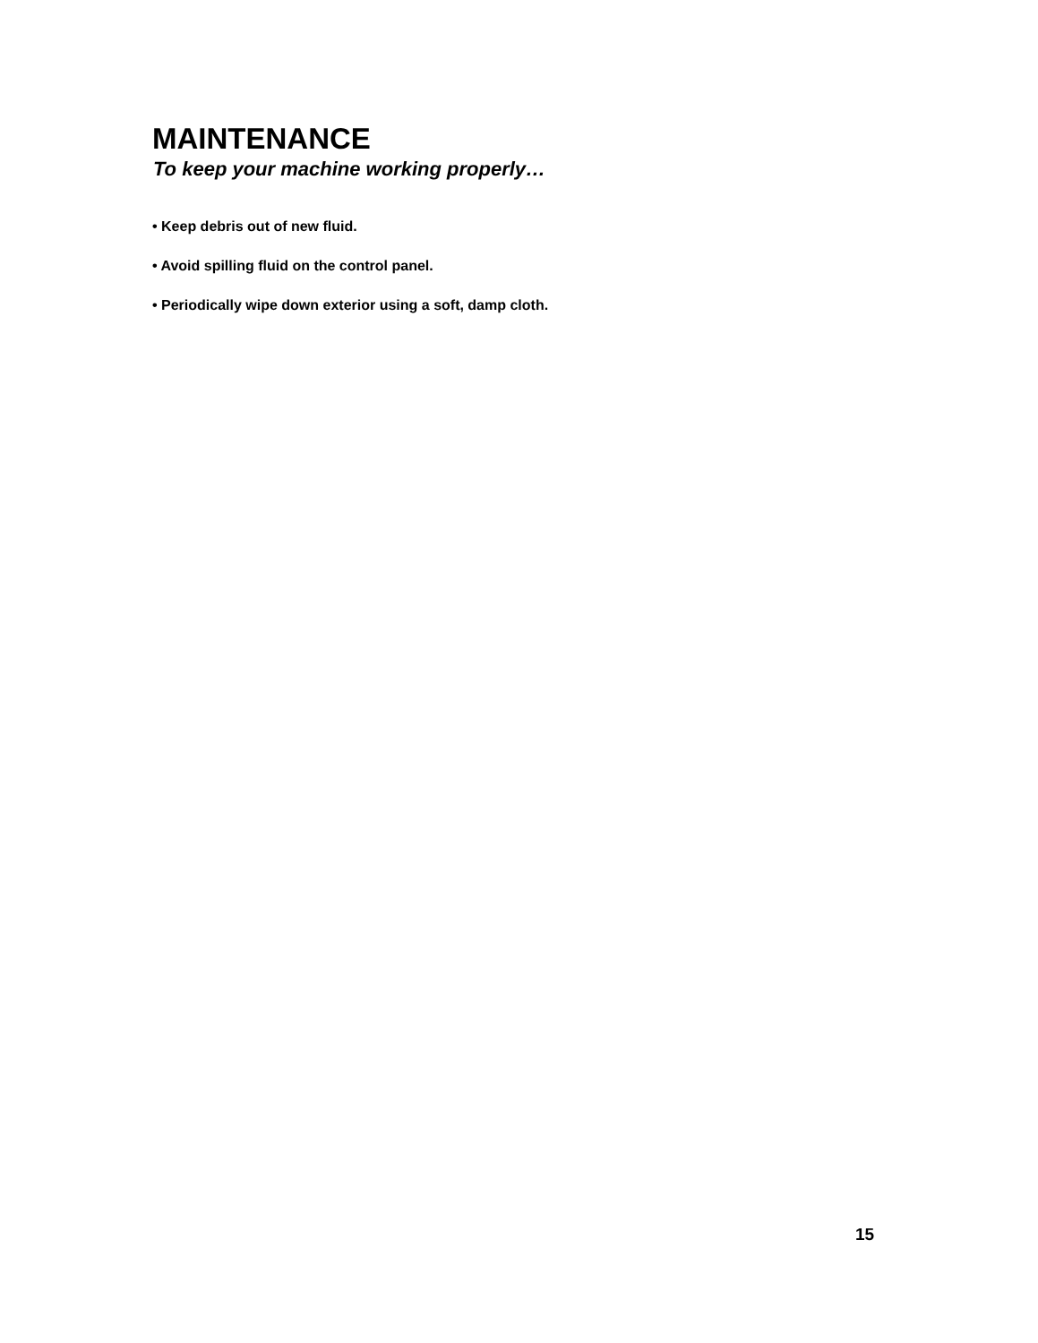MAINTENANCE
To keep your machine working properly…
• Keep debris out of new fluid.
• Avoid spilling fluid on the control panel.
• Periodically wipe down exterior using a soft, damp cloth.
15